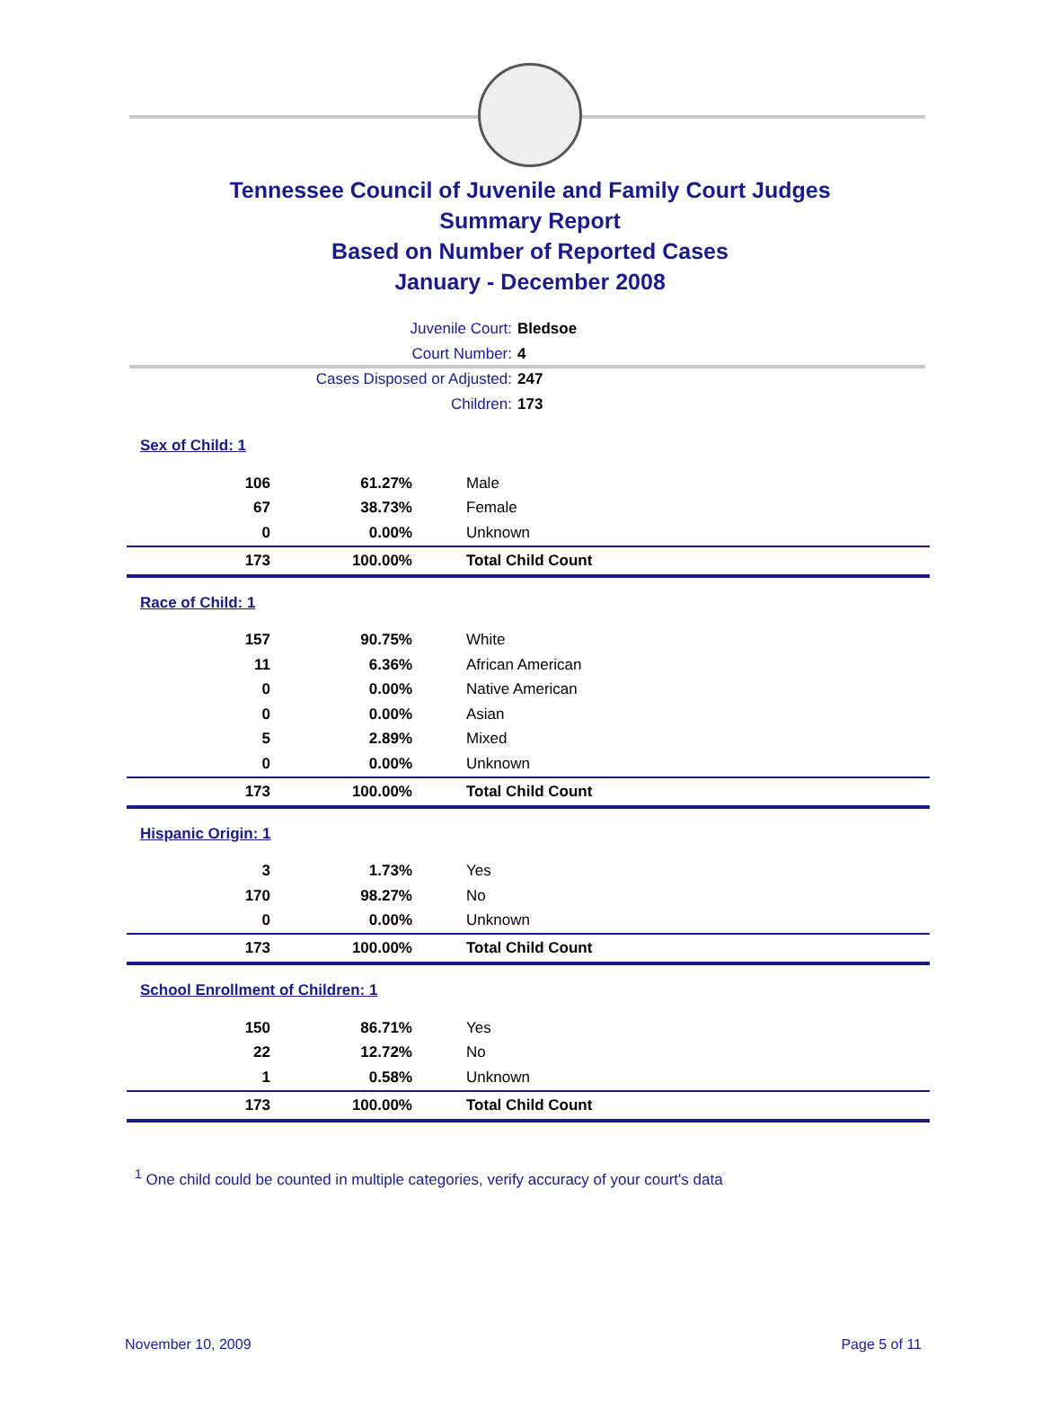Tennessee Council of Juvenile and Family Court Judges
Summary Report
Based on Number of Reported Cases
January - December 2008
Juvenile Court: Bledsoe
Court Number: 4
Cases Disposed or Adjusted: 247
Children: 173
| Sex of Child: 1 | | |
| 106 | 61.27% | Male |
| 67 | 38.73% | Female |
| 0 | 0.00% | Unknown |
| 173 | 100.00% | Total Child Count |
| Race of Child: 1 | | |
| 157 | 90.75% | White |
| 11 | 6.36% | African American |
| 0 | 0.00% | Native American |
| 0 | 0.00% | Asian |
| 5 | 2.89% | Mixed |
| 0 | 0.00% | Unknown |
| 173 | 100.00% | Total Child Count |
| Hispanic Origin: 1 | | |
| 3 | 1.73% | Yes |
| 170 | 98.27% | No |
| 0 | 0.00% | Unknown |
| 173 | 100.00% | Total Child Count |
| School Enrollment of Children: 1 | | |
| 150 | 86.71% | Yes |
| 22 | 12.72% | No |
| 1 | 0.58% | Unknown |
| 173 | 100.00% | Total Child Count |
<sup>1</sup> One child could be counted in multiple categories, verify accuracy of your court's data
November 10, 2009 Page 5 of 11